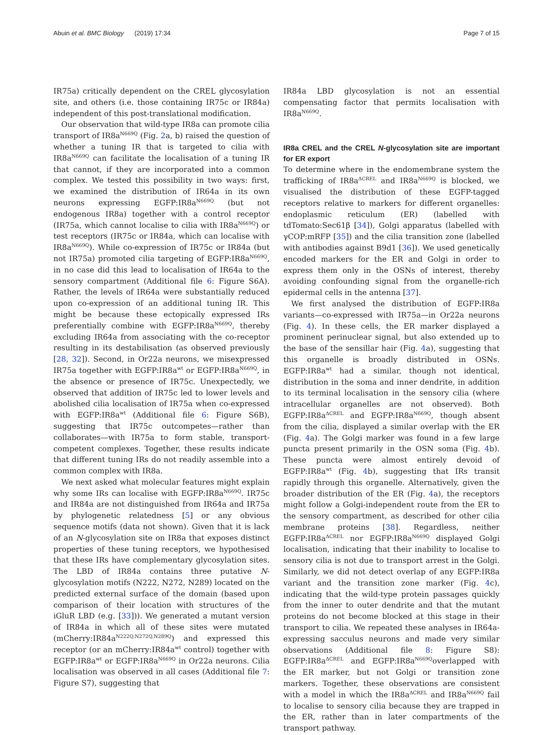Abuin et al. BMC Biology (2019) 17:34
Page 7 of 15
IR75a) critically dependent on the CREL glycosylation site, and others (i.e. those containing IR75c or IR84a) independent of this post-translational modification.
Our observation that wild-type IR8a can promote cilia transport of IR8a<sup>N669Q</sup> (Fig. 2a, b) raised the question of whether a tuning IR that is targeted to cilia with IR8a<sup>N669Q</sup> can facilitate the localisation of a tuning IR that cannot, if they are incorporated into a common complex. We tested this possibility in two ways: first, we examined the distribution of IR64a in its own neurons expressing EGFP:IR8a<sup>N669Q</sup> (but not endogenous IR8a) together with a control receptor (IR75a, which cannot localise to cilia with IR8a<sup>N669Q</sup>) or test receptors (IR75c or IR84a, which can localise with IR8a<sup>N669Q</sup>). While co-expression of IR75c or IR84a (but not IR75a) promoted cilia targeting of EGFP:IR8a<sup>N669Q</sup>, in no case did this lead to localisation of IR64a to the sensory compartment (Additional file 6: Figure S6A). Rather, the levels of IR64a were substantially reduced upon co-expression of an additional tuning IR. This might be because these ectopically expressed IRs preferentially combine with EGFP:IR8a<sup>N669Q</sup>, thereby excluding IR64a from associating with the co-receptor resulting in its destabilisation (as observed previously [28, 32]). Second, in Or22a neurons, we misexpressed IR75a together with EGFP:IR8a<sup>wt</sup> or EGFP:IR8a<sup>N669Q</sup>, in the absence or presence of IR75c. Unexpectedly, we observed that addition of IR75c led to lower levels and abolished cilia localisation of IR75a when co-expressed with EGFP:IR8a<sup>wt</sup> (Additional file 6: Figure S6B), suggesting that IR75c outcompetes—rather than collaborates—with IR75a to form stable, transport-competent complexes. Together, these results indicate that different tuning IRs do not readily assemble into a common complex with IR8a.
We next asked what molecular features might explain why some IRs can localise with EGFP:IR8a<sup>N669Q</sup>. IR75c and IR84a are not distinguished from IR64a and IR75a by phylogenetic relatedness [5] or any obvious sequence motifs (data not shown). Given that it is lack of an N-glycosylation site on IR8a that exposes distinct properties of these tuning receptors, we hypothesised that these IRs have complementary glycosylation sites. The LBD of IR84a contains three putative N-glycosylation motifs (N222, N272, N289) located on the predicted external surface of the domain (based upon comparison of their location with structures of the iGluR LBD (e.g. [33])). We generated a mutant version of IR84a in which all of these sites were mutated (mCherry:IR84a<sup>N222Q,N272Q,N289Q</sup>) and expressed this receptor (or an mCherry:IR84a<sup>wt</sup> control) together with EGFP:IR8a<sup>wt</sup> or EGFP:IR8a<sup>N669Q</sup> in Or22a neurons. Cilia localisation was observed in all cases (Additional file 7: Figure S7), suggesting that
IR84a LBD glycosylation is not an essential compensating factor that permits localisation with IR8a<sup>N669Q</sup>.
IR8a CREL and the CREL N-glycosylation site are important for ER export
To determine where in the endomembrane system the trafficking of IR8a<sup>ΔCREL</sup> and IR8a<sup>N669Q</sup> is blocked, we visualised the distribution of these EGFP-tagged receptors relative to markers for different organelles: endoplasmic reticulum (ER) (labelled with tdTomato:Sec61β [34]), Golgi apparatus (labelled with γCOP:mRFP [35]) and the cilia transition zone (labelled with antibodies against B9d1 [36]). We used genetically encoded markers for the ER and Golgi in order to express them only in the OSNs of interest, thereby avoiding confounding signal from the organelle-rich epidermal cells in the antenna [37].
We first analysed the distribution of EGFP:IR8a variants—co-expressed with IR75a—in Or22a neurons (Fig. 4). In these cells, the ER marker displayed a prominent perinuclear signal, but also extended up to the base of the sensillar hair (Fig. 4a), suggesting that this organelle is broadly distributed in OSNs. EGFP:IR8a<sup>wt</sup> had a similar, though not identical, distribution in the soma and inner dendrite, in addition to its terminal localisation in the sensory cilia (where intracellular organelles are not observed). Both EGFP:IR8a<sup>ΔCREL</sup> and EGFP:IR8a<sup>N669Q</sup>, though absent from the cilia, displayed a similar overlap with the ER (Fig. 4a). The Golgi marker was found in a few large puncta present primarily in the OSN soma (Fig. 4b). These puncta were almost entirely devoid of EGFP:IR8a<sup>wt</sup> (Fig. 4b), suggesting that IRs transit rapidly through this organelle. Alternatively, given the broader distribution of the ER (Fig. 4a), the receptors might follow a Golgi-independent route from the ER to the sensory compartment, as described for other cilia membrane proteins [38]. Regardless, neither EGFP:IR8a<sup>ΔCREL</sup> nor EGFP:IR8a<sup>N669Q</sup> displayed Golgi localisation, indicating that their inability to localise to sensory cilia is not due to transport arrest in the Golgi. Similarly, we did not detect overlap of any EGFP:IR8a variant and the transition zone marker (Fig. 4c), indicating that the wild-type protein passages quickly from the inner to outer dendrite and that the mutant proteins do not become blocked at this stage in their transport to cilia. We repeated these analyses in IR64a-expressing sacculus neurons and made very similar observations (Additional file 8: Figure S8): EGFP:IR8a<sup>ΔCREL</sup> and EGFP:IR8a<sup>N669Q</sup>overlapped with the ER marker, but not Golgi or transition zone markers. Together, these observations are consistent with a model in which the IR8a<sup>ΔCREL</sup> and IR8a<sup>N669Q</sup> fail to localise to sensory cilia because they are trapped in the ER, rather than in later compartments of the transport pathway.